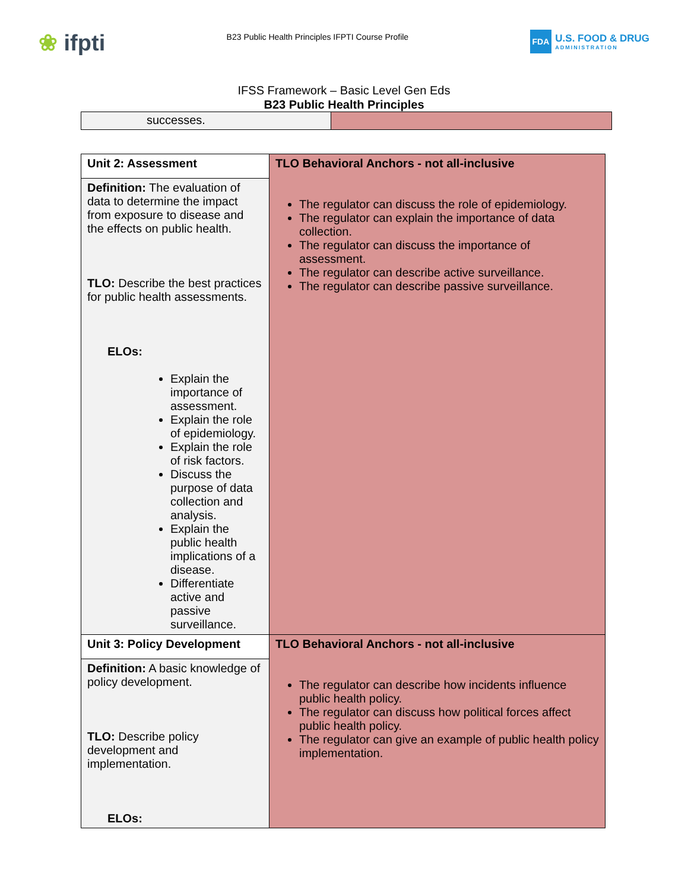❀ ifpti
B23 Public Health Principles IFPTI Course Profile
FDA
U.S. FOOD & DRUG
ADMINISTRATION
IFSS Framework – Basic Level Gen Eds
B23 Public Health Principles
| successes. | |
| Unit 2: Assessment | TLO Behavioral Anchors - not all-inclusive The regulator can discuss the role of epidemiology. The regulator can explain the importance of data collection. The regulator can discuss the importance of assessment. The regulator can describe active surveillance. The regulator can describe passive surveillance. |
| Definition: The evaluation of data to determine the impact from exposure to disease and the effects on public health. TLO: Describe the best practices for public health assessments. ELOs: Explain the importance of assessment. Explain the role of epidemiology. Explain the role of risk factors. Discuss the purpose of data collection and analysis. Explain the public health implications of a disease. Differentiate active and passive surveillance. | |
| Unit 3: Policy Development | TLO Behavioral Anchors - not all-inclusive The regulator can describe how incidents influence public health policy. The regulator can discuss how political forces affect public health policy. The regulator can give an example of public health policy implementation. |
| Definition: A basic knowledge of policy development. TLO: Describe policy development and implementation. ELOs: | |